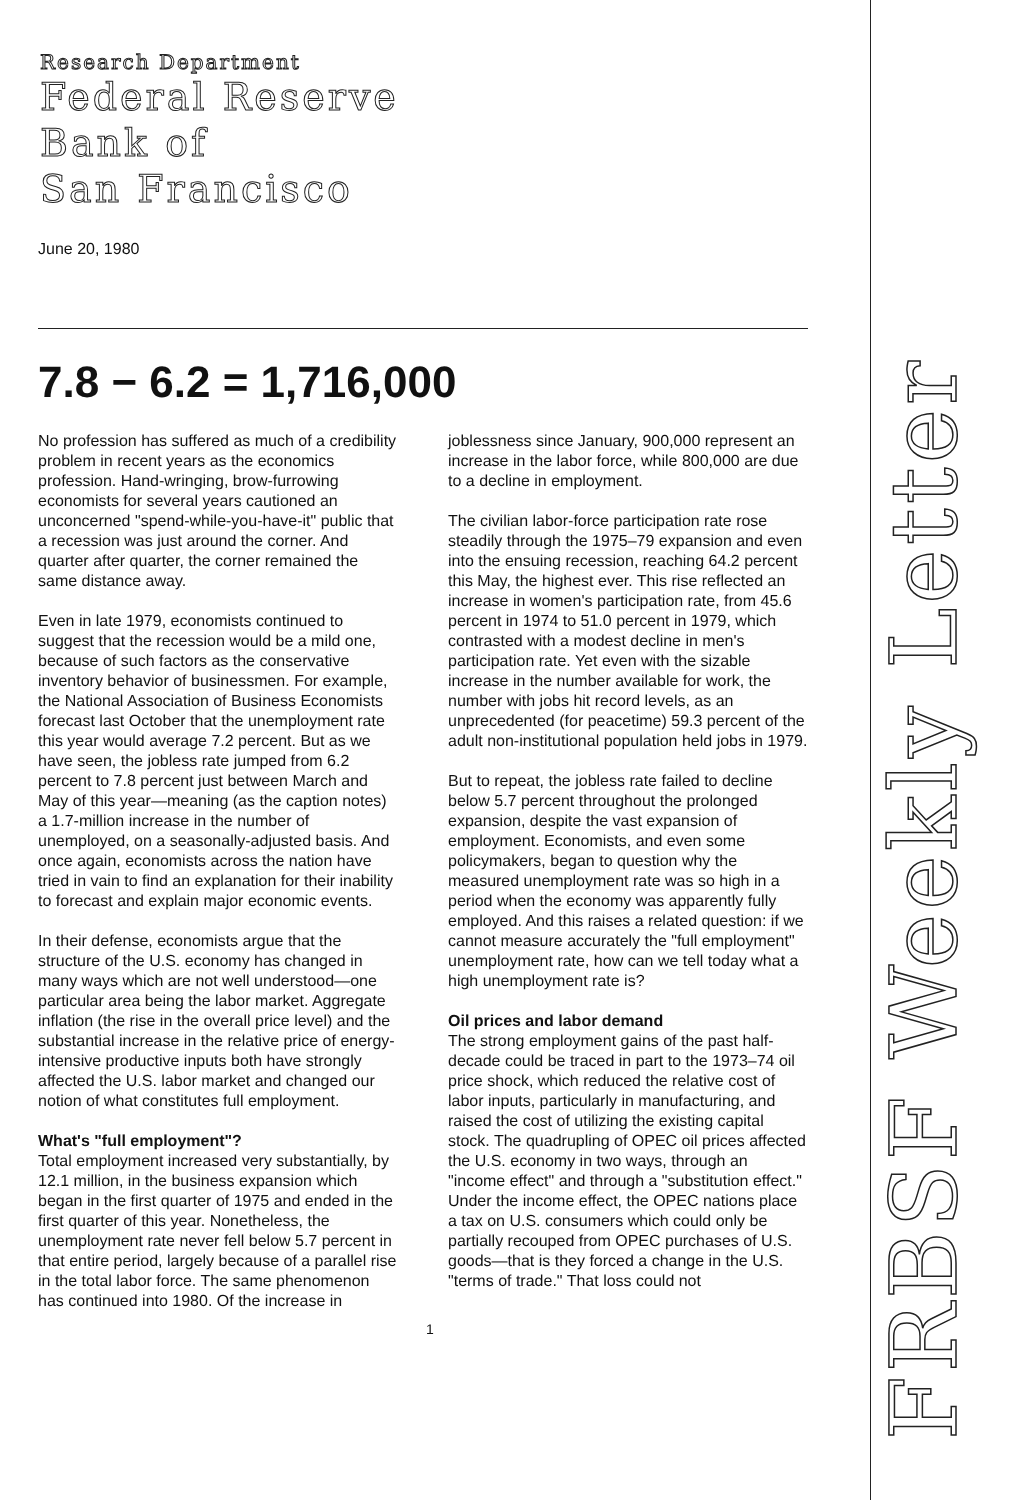Research Department
Federal Reserve
Bank of
San Francisco
June 20, 1980
7.8 − 6.2 = 1,716,000
No profession has suffered as much of a credibility problem in recent years as the economics profession. Hand-wringing, brow-furrowing economists for several years cautioned an unconcerned "spend-while-you-have-it" public that a recession was just around the corner. And quarter after quarter, the corner remained the same distance away.
Even in late 1979, economists continued to suggest that the recession would be a mild one, because of such factors as the conservative inventory behavior of businessmen. For example, the National Association of Business Economists forecast last October that the unemployment rate this year would average 7.2 percent. But as we have seen, the jobless rate jumped from 6.2 percent to 7.8 percent just between March and May of this year—meaning (as the caption notes) a 1.7-million increase in the number of unemployed, on a seasonally-adjusted basis. And once again, economists across the nation have tried in vain to find an explanation for their inability to forecast and explain major economic events.
In their defense, economists argue that the structure of the U.S. economy has changed in many ways which are not well understood—one particular area being the labor market. Aggregate inflation (the rise in the overall price level) and the substantial increase in the relative price of energy-intensive productive inputs both have strongly affected the U.S. labor market and changed our notion of what constitutes full employment.
What's "full employment"?
Total employment increased very substantially, by 12.1 million, in the business expansion which began in the first quarter of 1975 and ended in the first quarter of this year. Nonetheless, the unemployment rate never fell below 5.7 percent in that entire period, largely because of a parallel rise in the total labor force. The same phenomenon has continued into 1980. Of the increase in joblessness since January, 900,000 represent an increase in the labor force, while 800,000 are due to a decline in employment.
The civilian labor-force participation rate rose steadily through the 1975–79 expansion and even into the ensuing recession, reaching 64.2 percent this May, the highest ever. This rise reflected an increase in women's participation rate, from 45.6 percent in 1974 to 51.0 percent in 1979, which contrasted with a modest decline in men's participation rate. Yet even with the sizable increase in the number available for work, the number with jobs hit record levels, as an unprecedented (for peacetime) 59.3 percent of the adult non-institutional population held jobs in 1979.
But to repeat, the jobless rate failed to decline below 5.7 percent throughout the prolonged expansion, despite the vast expansion of employment. Economists, and even some policymakers, began to question why the measured unemployment rate was so high in a period when the economy was apparently fully employed. And this raises a related question: if we cannot measure accurately the "full employment" unemployment rate, how can we tell today what a high unemployment rate is?
Oil prices and labor demand
The strong employment gains of the past half-decade could be traced in part to the 1973–74 oil price shock, which reduced the relative cost of labor inputs, particularly in manufacturing, and raised the cost of utilizing the existing capital stock. The quadrupling of OPEC oil prices affected the U.S. economy in two ways, through an "income effect" and through a "substitution effect." Under the income effect, the OPEC nations place a tax on U.S. consumers which could only be partially recouped from OPEC purchases of U.S. goods—that is they forced a change in the U.S. "terms of trade." That loss could not
1
FRBSF Weekly Letter